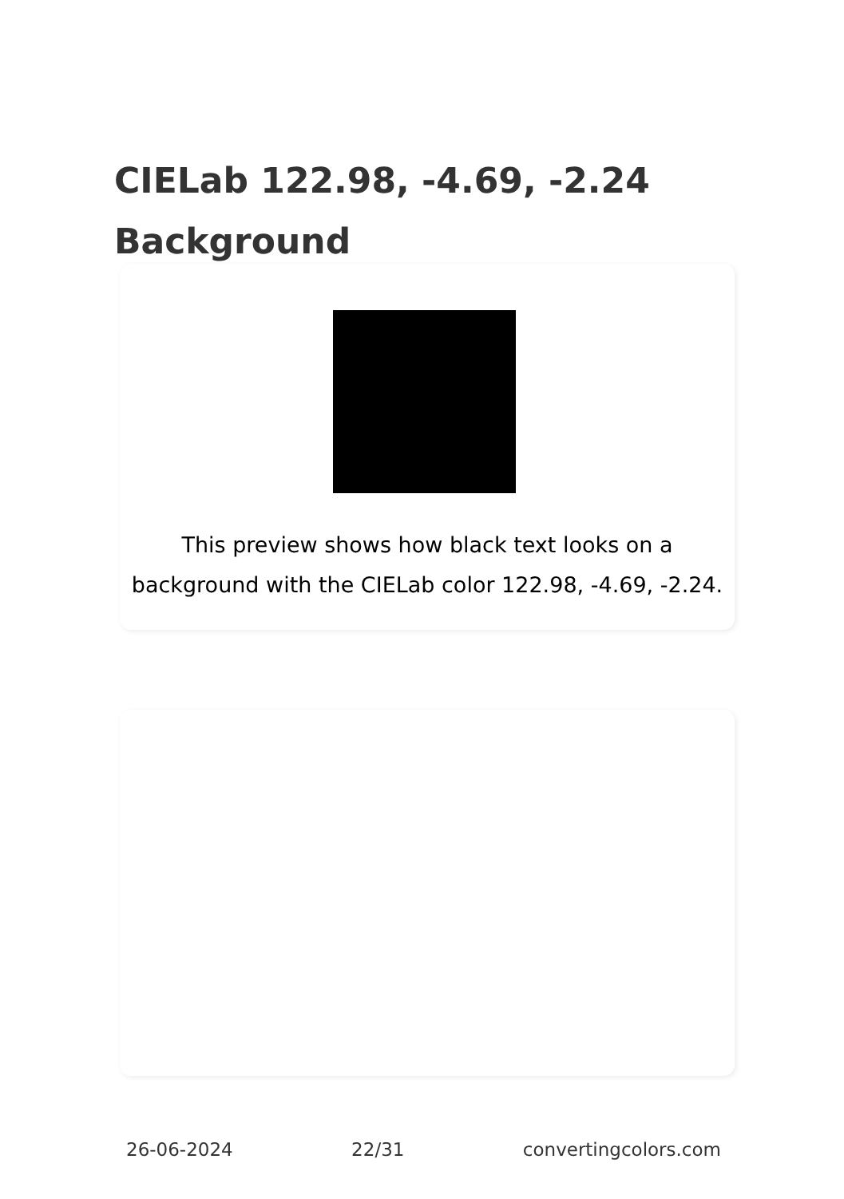CIELab 122.98, -4.69, -2.24
Background
This preview shows how black text looks on a
background with the CIELab color 122.98, -4.69, -2.24.
26-06-2024 22/31 convertingcolors.com